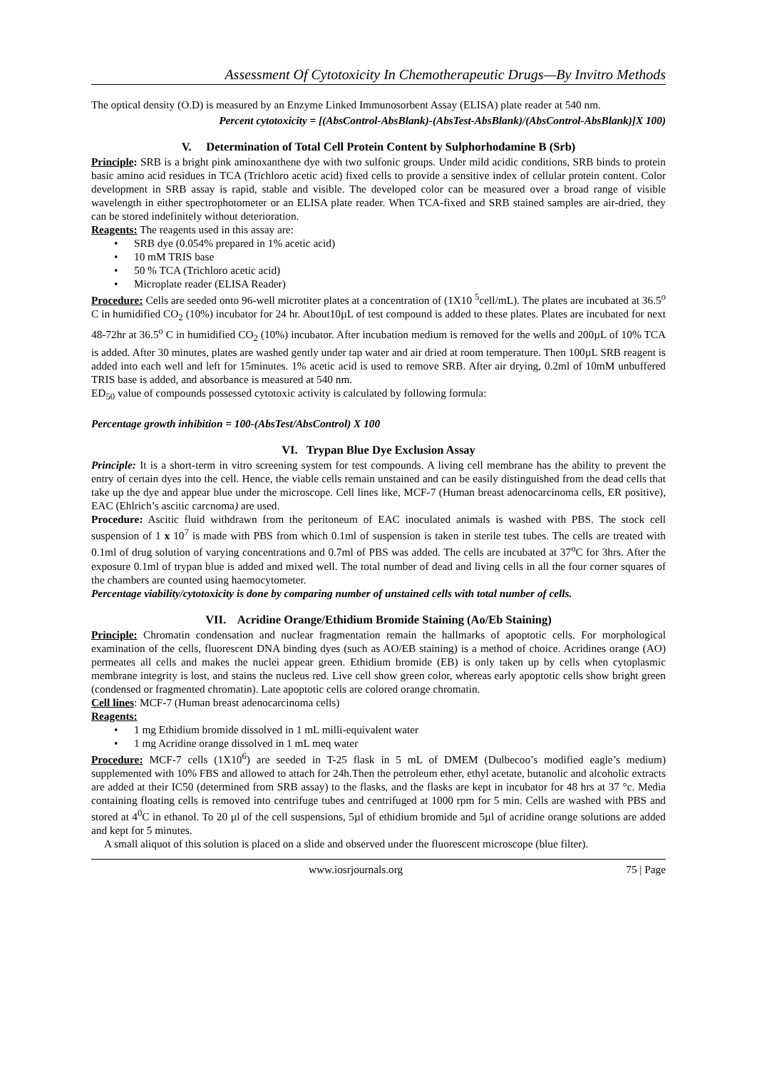Assessment Of Cytotoxicity In Chemotherapeutic Drugs—By Invitro Methods
The optical density (O.D) is measured by an Enzyme Linked Immunosorbent Assay (ELISA) plate reader at 540 nm.
Percent cytotoxicity = [(AbsControl-AbsBlank)-(AbsTest-AbsBlank)/(AbsControl-AbsBlank)]X 100)
V. Determination of Total Cell Protein Content by Sulphorhodamine B (Srb)
Principle: SRB is a bright pink aminoxanthene dye with two sulfonic groups. Under mild acidic conditions, SRB binds to protein basic amino acid residues in TCA (Trichloro acetic acid) fixed cells to provide a sensitive index of cellular protein content. Color development in SRB assay is rapid, stable and visible. The developed color can be measured over a broad range of visible wavelength in either spectrophotometer or an ELISA plate reader. When TCA-fixed and SRB stained samples are air-dried, they can be stored indefinitely without deterioration.
Reagents: The reagents used in this assay are:
SRB dye (0.054% prepared in 1% acetic acid)
10 mM TRIS base
50 % TCA (Trichloro acetic acid)
Microplate reader (ELISA Reader)
Procedure: Cells are seeded onto 96-well microtiter plates at a concentration of (1X10 <sup>5</sup>cell/mL). The plates are incubated at 36.5<sup>o</sup> C in humidified CO<sub>2</sub> (10%) incubator for 24 hr. About10µL of test compound is added to these plates. Plates are incubated for next 48-72hr at 36.5<sup>o</sup> C in humidified CO<sub>2</sub> (10%) incubator. After incubation medium is removed for the wells and 200µL of 10% TCA is added. After 30 minutes, plates are washed gently under tap water and air dried at room temperature. Then 100µL SRB reagent is added into each well and left for 15minutes. 1% acetic acid is used to remove SRB. After air drying, 0.2ml of 10mM unbuffered TRIS base is added, and absorbance is measured at 540 nm.
ED<sub>50</sub> value of compounds possessed cytotoxic activity is calculated by following formula:
Percentage growth inhibition = 100-(AbsTest/AbsControl) X 100
VI. Trypan Blue Dye Exclusion Assay
Principle: It is a short-term in vitro screening system for test compounds. A living cell membrane has the ability to prevent the entry of certain dyes into the cell. Hence, the viable cells remain unstained and can be easily distinguished from the dead cells that take up the dye and appear blue under the microscope. Cell lines like, MCF-7 (Human breast adenocarcinoma cells, ER positive), EAC (Ehlrich’s ascitic carcnoma) are used.
Procedure: Ascitic fluid withdrawn from the peritoneum of EAC inoculated animals is washed with PBS. The stock cell suspension of 1 x 10<sup>7</sup> is made with PBS from which 0.1ml of suspension is taken in sterile test tubes. The cells are treated with 0.1ml of drug solution of varying concentrations and 0.7ml of PBS was added. The cells are incubated at 37<sup>o</sup>C for 3hrs. After the exposure 0.1ml of trypan blue is added and mixed well. The total number of dead and living cells in all the four corner squares of the chambers are counted using haemocytometer.
Percentage viability/cytotoxicity is done by comparing number of unstained cells with total number of cells.
VII. Acridine Orange/Ethidium Bromide Staining (Ao/Eb Staining)
Principle: Chromatin condensation and nuclear fragmentation remain the hallmarks of apoptotic cells. For morphological examination of the cells, fluorescent DNA binding dyes (such as AO/EB staining) is a method of choice. Acridines orange (AO) permeates all cells and makes the nuclei appear green. Ethidium bromide (EB) is only taken up by cells when cytoplasmic membrane integrity is lost, and stains the nucleus red. Live cell show green color, whereas early apoptotic cells show bright green (condensed or fragmented chromatin). Late apoptotic cells are colored orange chromatin.
Cell lines: MCF-7 (Human breast adenocarcinoma cells)
Reagents:
1 mg Ethidium bromide dissolved in 1 mL milli-equivalent water
1 mg Acridine orange dissolved in 1 mL meq water
Procedure: MCF-7 cells (1X10<sup>6</sup>) are seeded in T-25 flask in 5 mL of DMEM (Dulbecoo’s modified eagle’s medium) supplemented with 10% FBS and allowed to attach for 24h.Then the petroleum ether, ethyl acetate, butanolic and alcoholic extracts are added at their IC50 (determined from SRB assay) to the flasks, and the flasks are kept in incubator for 48 hrs at 37 °c. Media containing floating cells is removed into centrifuge tubes and centrifuged at 1000 rpm for 5 min. Cells are washed with PBS and stored at 4<sup>0</sup>C in ethanol. To 20 µl of the cell suspensions, 5µl of ethidium bromide and 5µl of acridine orange solutions are added and kept for 5 minutes.
A small aliquot of this solution is placed on a slide and observed under the fluorescent microscope (blue filter).
www.iosrjournals.org 75 | Page